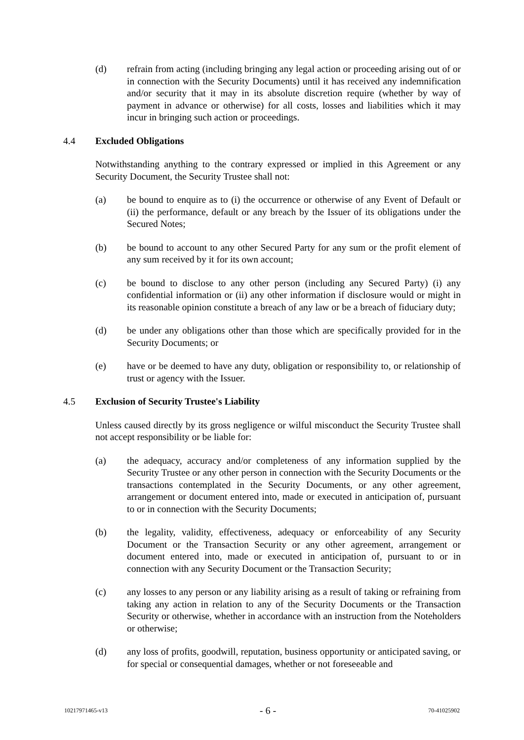(d) refrain from acting (including bringing any legal action or proceeding arising out of or in connection with the Security Documents) until it has received any indemnification and/or security that it may in its absolute discretion require (whether by way of payment in advance or otherwise) for all costs, losses and liabilities which it may incur in bringing such action or proceedings.
4.4 Excluded Obligations
Notwithstanding anything to the contrary expressed or implied in this Agreement or any Security Document, the Security Trustee shall not:
(a) be bound to enquire as to (i) the occurrence or otherwise of any Event of Default or (ii) the performance, default or any breach by the Issuer of its obligations under the Secured Notes;
(b) be bound to account to any other Secured Party for any sum or the profit element of any sum received by it for its own account;
(c) be bound to disclose to any other person (including any Secured Party) (i) any confidential information or (ii) any other information if disclosure would or might in its reasonable opinion constitute a breach of any law or be a breach of fiduciary duty;
(d) be under any obligations other than those which are specifically provided for in the Security Documents; or
(e) have or be deemed to have any duty, obligation or responsibility to, or relationship of trust or agency with the Issuer.
4.5 Exclusion of Security Trustee's Liability
Unless caused directly by its gross negligence or wilful misconduct the Security Trustee shall not accept responsibility or be liable for:
(a) the adequacy, accuracy and/or completeness of any information supplied by the Security Trustee or any other person in connection with the Security Documents or the transactions contemplated in the Security Documents, or any other agreement, arrangement or document entered into, made or executed in anticipation of, pursuant to or in connection with the Security Documents;
(b) the legality, validity, effectiveness, adequacy or enforceability of any Security Document or the Transaction Security or any other agreement, arrangement or document entered into, made or executed in anticipation of, pursuant to or in connection with any Security Document or the Transaction Security;
(c) any losses to any person or any liability arising as a result of taking or refraining from taking any action in relation to any of the Security Documents or the Transaction Security or otherwise, whether in accordance with an instruction from the Noteholders or otherwise;
(d) any loss of profits, goodwill, reputation, business opportunity or anticipated saving, or for special or consequential damages, whether or not foreseeable and
10217971465-v13 - 6 - 70-41025902